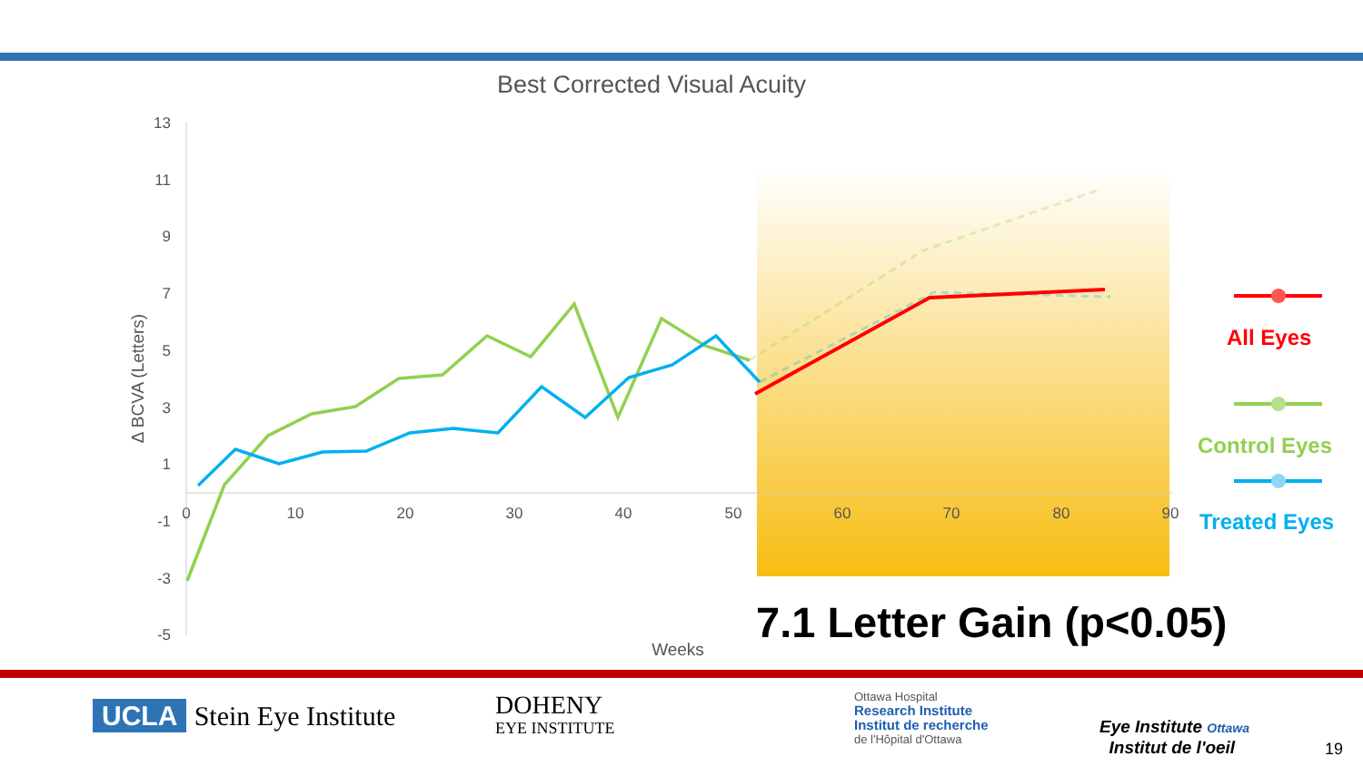Best Corrected Visual Acuity
13
11
9
7
5
3
1
-1
-3
-5
0
10
20
30
40
50
60
70
80
90
Weeks
Δ BCVA (Letters)
All Eyes
Control Eyes
Treated Eyes
7.1 Letter Gain (p<0.05)
UCLA Stein Eye Institute
DOHENY
EYE INSTITUTE
Ottawa Hospital
Research Institute
Institut de recherche
de l'Hôpital d'Ottawa
Eye Institute Ottawa
Institut de l'oeil
19